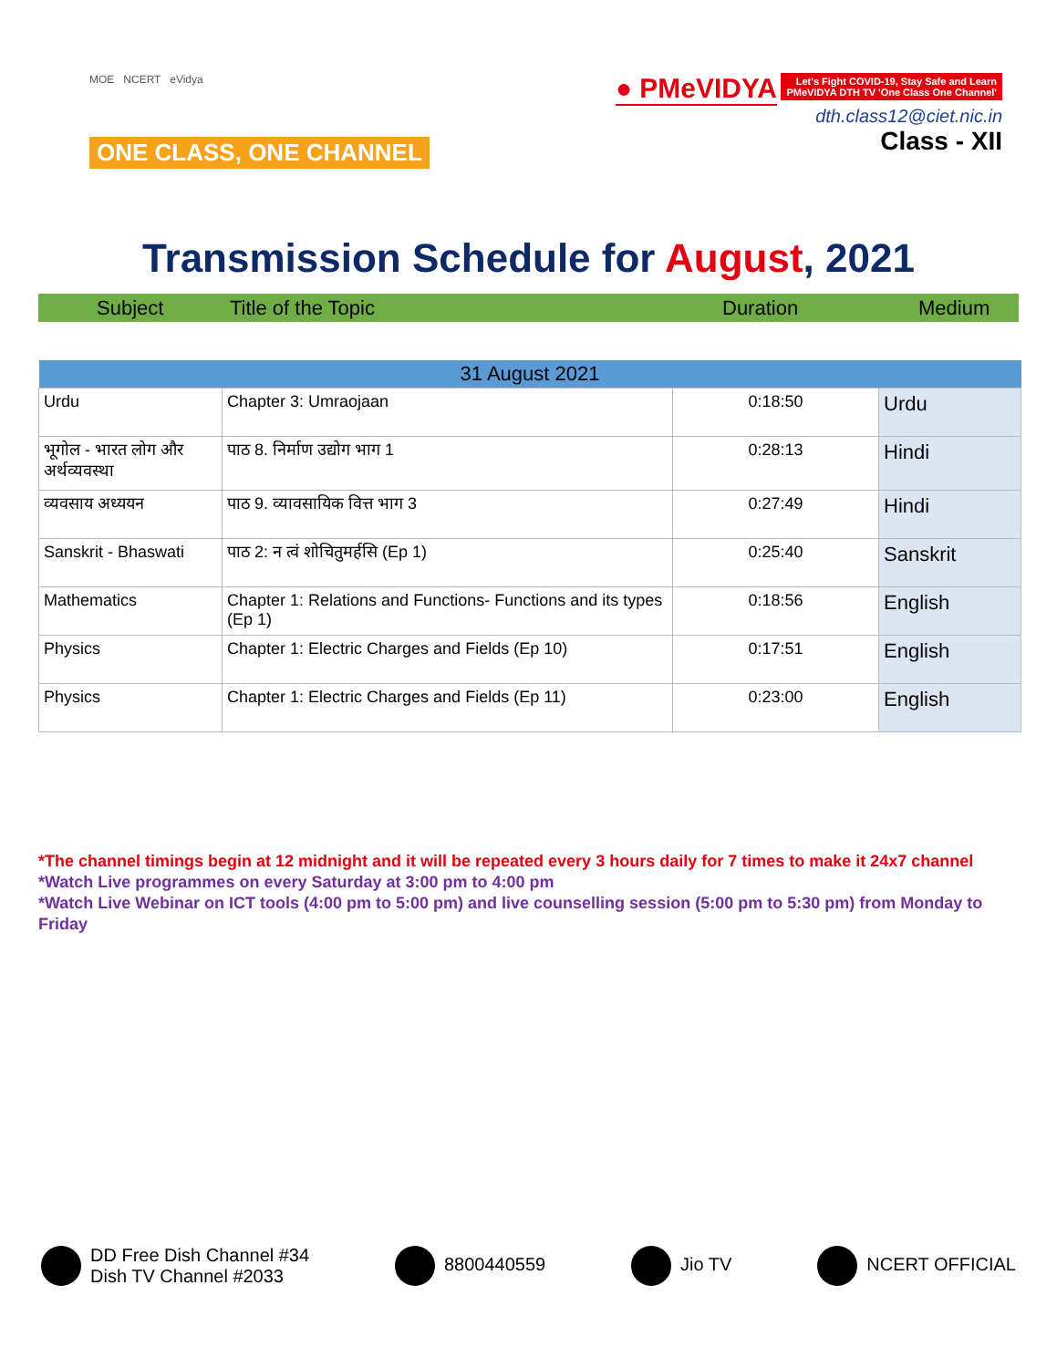MOE NCERT eVidya
ONE CLASS, ONE CHANNEL
● PMeVIDYA Let's Fight COVID-19, Stay Safe and Learn
PMeVIDYA DTH TV 'One Class One Channel'
dth.class12@ciet.nic.in
Class - XII
Transmission Schedule for August, 2021
Subject Title of the Topic Duration Medium
| 31 August 2021 | | | |
| --- | --- | --- | --- |
| Urdu | Chapter 3: Umraojaan | 0:18:50 | Urdu |
| भूगोल - भारत लोग और अर्थव्यवस्था | पाठ 8. निर्माण उद्योग भाग 1 | 0:28:13 | Hindi |
| व्यवसाय अध्ययन | पाठ 9. व्यावसायिक वित्त भाग 3 | 0:27:49 | Hindi |
| Sanskrit - Bhaswati | पाठ 2: न त्वं शोचितुमर्हसि (Ep 1) | 0:25:40 | Sanskrit |
| Mathematics | Chapter 1: Relations and Functions- Functions and its types (Ep 1) | 0:18:56 | English |
| Physics | Chapter 1: Electric Charges and Fields (Ep 10) | 0:17:51 | English |
| Physics | Chapter 1: Electric Charges and Fields (Ep 11) | 0:23:00 | English |
*The channel timings begin at 12 midnight and it will be repeated every 3 hours daily for 7 times to make it 24x7 channel
*Watch Live programmes on every Saturday at 3:00 pm to 4:00 pm
*Watch Live Webinar on ICT tools (4:00 pm to 5:00 pm) and live counselling session (5:00 pm to 5:30 pm) from Monday to Friday
DD Free Dish Channel #34
Dish TV Channel #2033
8800440559 Jio TV NCERT OFFICIAL